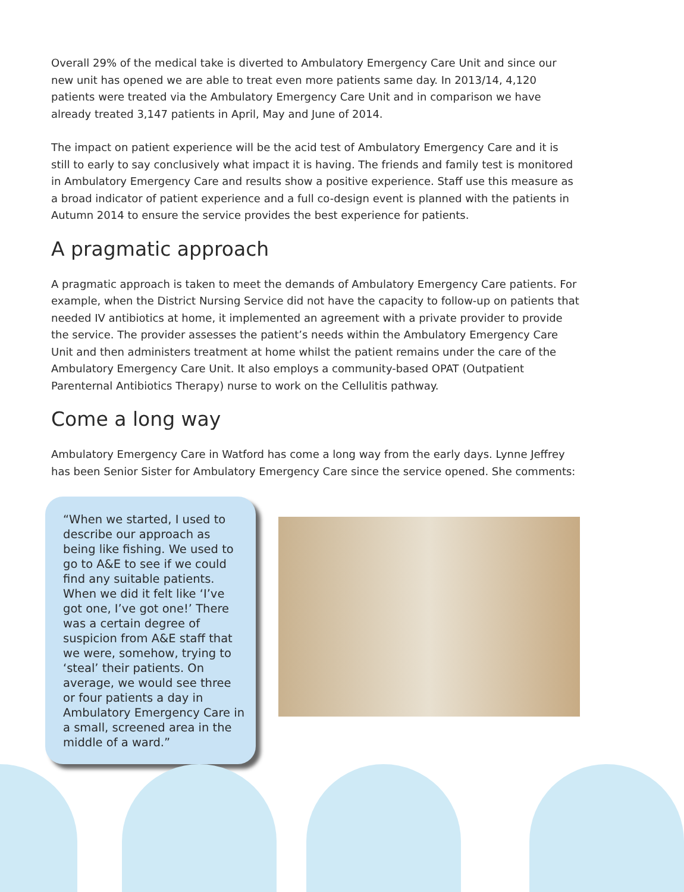Overall 29% of the medical take is diverted to Ambulatory Emergency Care Unit and since our new unit has opened we are able to treat even more patients same day. In 2013/14, 4,120 patients were treated via the Ambulatory Emergency Care Unit and in comparison we have already treated 3,147 patients in April, May and June of 2014.
The impact on patient experience will be the acid test of Ambulatory Emergency Care and it is still to early to say conclusively what impact it is having. The friends and family test is monitored in Ambulatory Emergency Care and results show a positive experience. Staff use this measure as a broad indicator of patient experience and a full co-design event is planned with the patients in Autumn 2014 to ensure the service provides the best experience for patients.
A pragmatic approach
A pragmatic approach is taken to meet the demands of Ambulatory Emergency Care patients. For example, when the District Nursing Service did not have the capacity to follow-up on patients that needed IV antibiotics at home, it implemented an agreement with a private provider to provide the service. The provider assesses the patient’s needs within the Ambulatory Emergency Care Unit and then administers treatment at home whilst the patient remains under the care of the Ambulatory Emergency Care Unit. It also employs a community-based OPAT (Outpatient Parenternal Antibiotics Therapy) nurse to work on the Cellulitis pathway.
Come a long way
Ambulatory Emergency Care in Watford has come a long way from the early days. Lynne Jeffrey has been Senior Sister for Ambulatory Emergency Care since the service opened. She comments:
“When we started, I used to describe our approach as being like fishing. We used to go to A&E to see if we could find any suitable patients. When we did it felt like ‘I’ve got one, I’ve got one!’ There was a certain degree of suspicion from A&E staff that we were, somehow, trying to ‘steal’ their patients. On average, we would see three or four patients a day in Ambulatory Emergency Care in a small, screened area in the middle of a ward.”